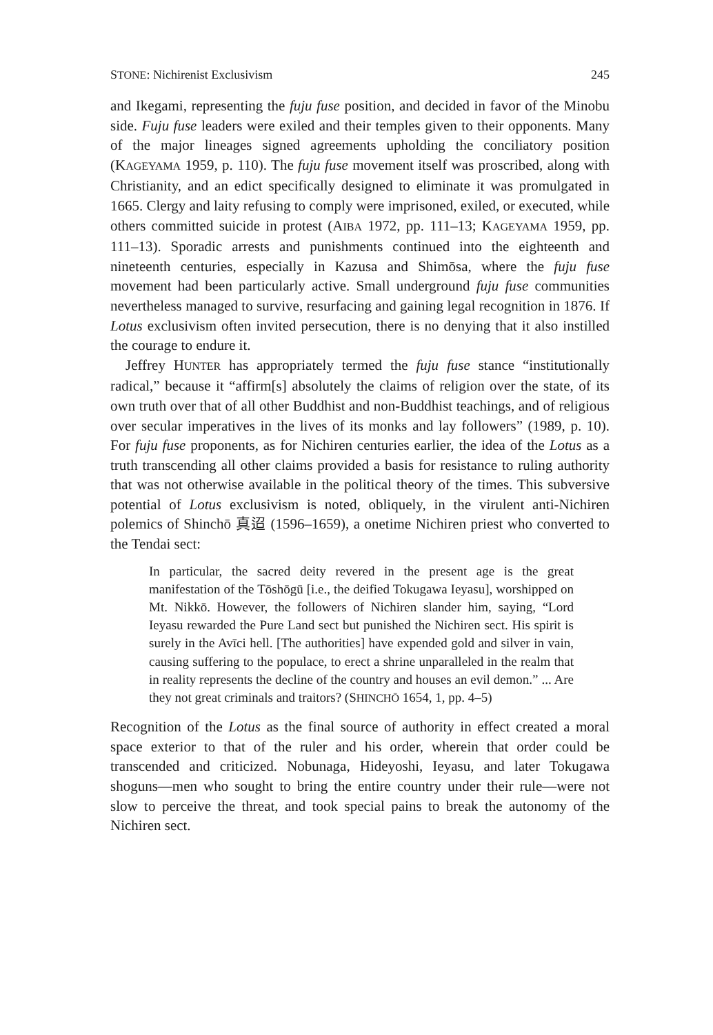STONE: Nichirenist Exclusivism 245
and Ikegami, representing the fuju fuse position, and decided in favor of the Minobu side. Fuju fuse leaders were exiled and their temples given to their opponents. Many of the major lineages signed agreements upholding the conciliatory position (KAGEYAMA 1959, p. 110). The fuju fuse movement itself was proscribed, along with Christianity, and an edict specifically designed to eliminate it was promulgated in 1665. Clergy and laity refusing to comply were imprisoned, exiled, or executed, while others committed suicide in protest (AIBA 1972, pp. 111–13; KAGEYAMA 1959, pp. 111–13). Sporadic arrests and punishments continued into the eighteenth and nineteenth centuries, especially in Kazusa and Shimōsa, where the fuju fuse movement had been particularly active. Small underground fuju fuse communities nevertheless managed to survive, resurfacing and gaining legal recognition in 1876. If Lotus exclusivism often invited persecution, there is no denying that it also instilled the courage to endure it.
Jeffrey HUNTER has appropriately termed the fuju fuse stance “institutionally radical,” because it “affirm[s] absolutely the claims of religion over the state, of its own truth over that of all other Buddhist and non-Buddhist teachings, and of religious over secular imperatives in the lives of its monks and lay followers” (1989, p. 10). For fuju fuse proponents, as for Nichiren centuries earlier, the idea of the Lotus as a truth transcending all other claims provided a basis for resistance to ruling authority that was not otherwise available in the political theory of the times. This subversive potential of Lotus exclusivism is noted, obliquely, in the virulent anti-Nichiren polemics of Shinchō 真迢 (1596–1659), a onetime Nichiren priest who converted to the Tendai sect:
In particular, the sacred deity revered in the present age is the great manifestation of the Tōshōgū [i.e., the deified Tokugawa Ieyasu], worshipped on Mt. Nikkō. However, the followers of Nichiren slander him, saying, “Lord Ieyasu rewarded the Pure Land sect but punished the Nichiren sect. His spirit is surely in the Avīci hell. [The authorities] have expended gold and silver in vain, causing suffering to the populace, to erect a shrine unparalleled in the realm that in reality represents the decline of the country and houses an evil demon.” ... Are they not great criminals and traitors? (SHINCHŌ 1654, 1, pp. 4–5)
Recognition of the Lotus as the final source of authority in effect created a moral space exterior to that of the ruler and his order, wherein that order could be transcended and criticized. Nobunaga, Hideyoshi, Ieyasu, and later Tokugawa shoguns—men who sought to bring the entire country under their rule—were not slow to perceive the threat, and took special pains to break the autonomy of the Nichiren sect.